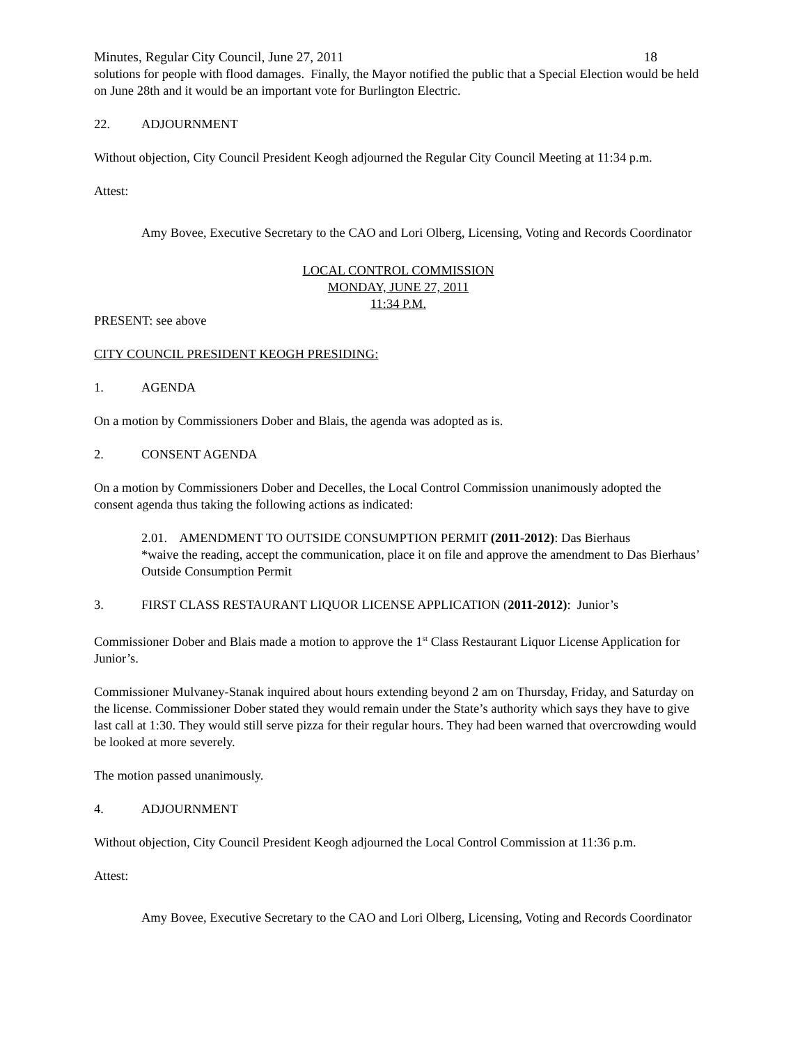Minutes, Regular City Council, June 27, 2011 18
solutions for people with flood damages. Finally, the Mayor notified the public that a Special Election would be held on June 28th and it would be an important vote for Burlington Electric.
22. ADJOURNMENT
Without objection, City Council President Keogh adjourned the Regular City Council Meeting at 11:34 p.m.
Attest:
Amy Bovee, Executive Secretary to the CAO and Lori Olberg, Licensing, Voting and Records Coordinator
LOCAL CONTROL COMMISSION
MONDAY, JUNE 27, 2011
11:34 P.M.
PRESENT: see above
CITY COUNCIL PRESIDENT KEOGH PRESIDING:
1. AGENDA
On a motion by Commissioners Dober and Blais, the agenda was adopted as is.
2. CONSENT AGENDA
On a motion by Commissioners Dober and Decelles, the Local Control Commission unanimously adopted the consent agenda thus taking the following actions as indicated:
2.01. AMENDMENT TO OUTSIDE CONSUMPTION PERMIT (2011-2012): Das Bierhaus
*waive the reading, accept the communication, place it on file and approve the amendment to Das Bierhaus’ Outside Consumption Permit
3. FIRST CLASS RESTAURANT LIQUOR LICENSE APPLICATION (2011-2012): Junior’s
Commissioner Dober and Blais made a motion to approve the 1<sup>st</sup> Class Restaurant Liquor License Application for Junior’s.
Commissioner Mulvaney-Stanak inquired about hours extending beyond 2 am on Thursday, Friday, and Saturday on the license. Commissioner Dober stated they would remain under the State’s authority which says they have to give last call at 1:30. They would still serve pizza for their regular hours. They had been warned that overcrowding would be looked at more severely.
The motion passed unanimously.
4. ADJOURNMENT
Without objection, City Council President Keogh adjourned the Local Control Commission at 11:36 p.m.
Attest:
Amy Bovee, Executive Secretary to the CAO and Lori Olberg, Licensing, Voting and Records Coordinator